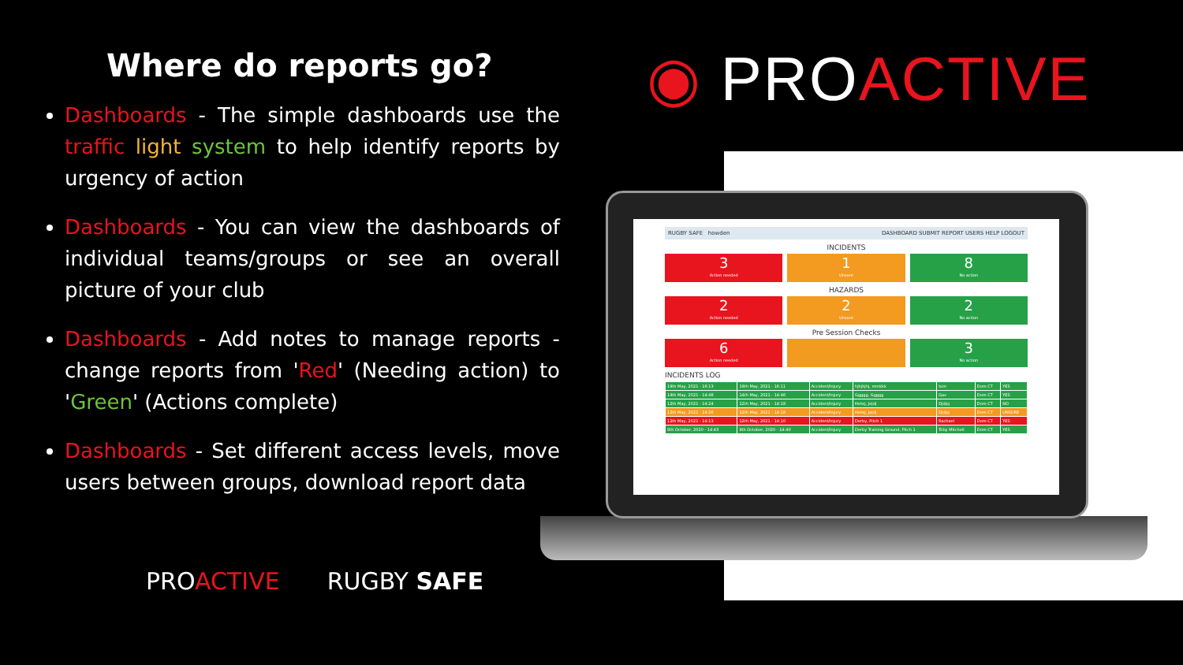Where do reports go?
Dashboards - The simple dashboards use the traffic light system to help identify reports by urgency of action
Dashboards - You can view the dashboards of individual teams/groups or see an overall picture of your club
Dashboards - Add notes to manage reports - change reports from 'Red' (Needing action) to 'Green' (Actions complete)
Dashboards - Set different access levels, move users between groups, download report data
◉ PROACTIVE
RUGBY SAFE howden DASHBOARD SUBMIT REPORT USERS HELP LOGOUT
INCIDENTS
3
Action needed
1
Unsure
8
No action
HAZARDS
2
Action needed
2
Unsure
2
No action
Pre Session Checks
6
Action needed
3
No action
INCIDENTS LOG
| 19th May, 2021 - 16:13 | 19th May, 2021 - 16:11 | Accident/Injury | hjhjhjhj, mmkkk | tom | Dom CT | YES |
| 14th May, 2021 - 14:48 | 14th May, 2021 - 14:46 | Accident/Injury | Ggggg, Ggggg | Gav | Dom CT | YES |
| 12th May, 2021 - 14:24 | 12th May, 2021 - 14:18 | Accident/Injury | Hshsj, Jejdj | Djdjsj | Dom CT | NO |
| 12th May, 2021 - 14:20 | 12th May, 2021 - 14:18 | Accident/Injury | Hshsj, Jejdj | Djdjsj | Dom CT | UNSURE |
| 12th May, 2021 - 14:13 | 12th May, 2021 - 14:10 | Accident/Injury | Derby, Pitch 1 | Rachael | Dom CT | YES |
| 9th October, 2020 - 14:43 | 9th October, 2020 - 14:40 | Accident/Injury | Derby Training Ground, Pitch 1 | Toby Mitchell | Dom CT | YES |
PROACTIVE RUGBY SAFE